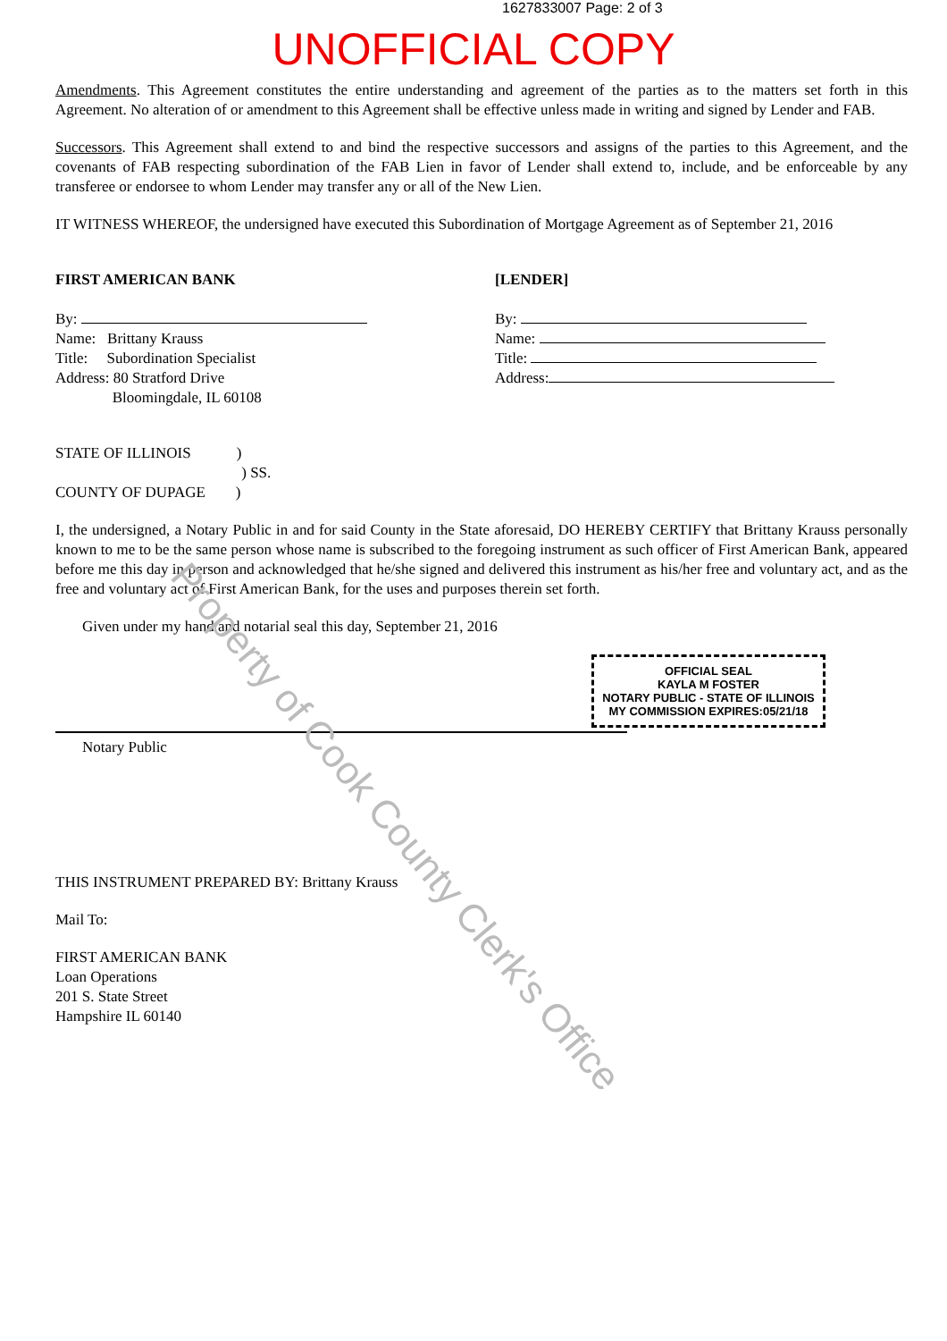1627833007 Page: 2 of 3
UNOFFICIAL COPY
Amendments. This Agreement constitutes the entire understanding and agreement of the parties as to the matters set forth in this Agreement. No alteration of or amendment to this Agreement shall be effective unless made in writing and signed by Lender and FAB.
Successors. This Agreement shall extend to and bind the respective successors and assigns of the parties to this Agreement, and the covenants of FAB respecting subordination of the FAB Lien in favor of Lender shall extend to, include, and be enforceable by any transferee or endorsee to whom Lender may transfer any or all of the New Lien.
IT WITNESS WHEREOF, the undersigned have executed this Subordination of Mortgage Agreement as of September 21, 2016
FIRST AMERICAN BANK
By:
Name: Brittany Krauss
Title: Subordination Specialist
Address: 80 Stratford Drive
Bloomingdale, IL 60108
[LENDER]
By:
Name:
Title:
Address:
STATE OF ILLINOIS )
) SS.
COUNTY OF DUPAGE )
I, the undersigned, a Notary Public in and for said County in the State aforesaid, DO HEREBY CERTIFY that Brittany Krauss personally known to me to be the same person whose name is subscribed to the foregoing instrument as such officer of First American Bank, appeared before me this day in person and acknowledged that he/she signed and delivered this instrument as his/her free and voluntary act, and as the free and voluntary act of First American Bank, for the uses and purposes therein set forth.
Given under my hand and notarial seal this day, September 21, 2016
OFFICIAL SEAL
KAYLA M FOSTER
NOTARY PUBLIC - STATE OF ILLINOIS
MY COMMISSION EXPIRES:05/21/18
Notary Public
THIS INSTRUMENT PREPARED BY: Brittany Krauss
Mail To:
FIRST AMERICAN BANK
Loan Operations
201 S. State Street
Hampshire IL 60140
Property of Cook County Clerk's Office